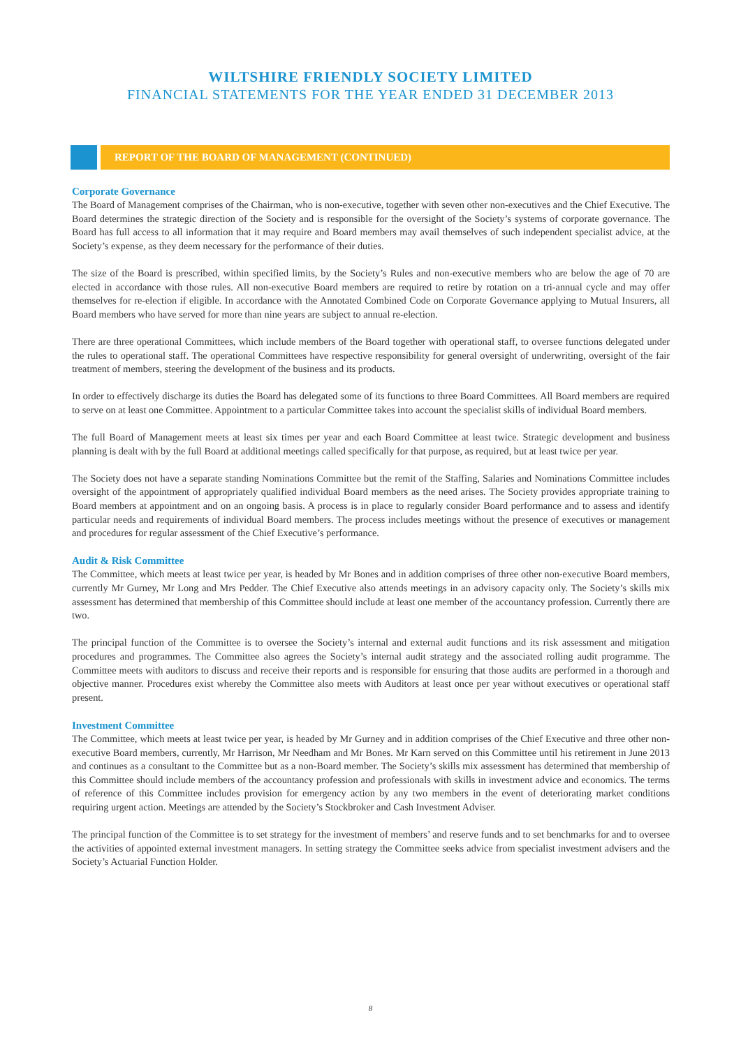WILTSHIRE FRIENDLY SOCIETY LIMITED
FINANCIAL STATEMENTS FOR THE YEAR ENDED 31 DECEMBER 2013
REPORT OF THE BOARD OF MANAGEMENT (CONTINUED)
Corporate Governance
The Board of Management comprises of the Chairman, who is non-executive, together with seven other non-executives and the Chief Executive. The Board determines the strategic direction of the Society and is responsible for the oversight of the Society’s systems of corporate governance. The Board has full access to all information that it may require and Board members may avail themselves of such independent specialist advice, at the Society’s expense, as they deem necessary for the performance of their duties.
The size of the Board is prescribed, within specified limits, by the Society’s Rules and non-executive members who are below the age of 70 are elected in accordance with those rules. All non-executive Board members are required to retire by rotation on a tri-annual cycle and may offer themselves for re-election if eligible. In accordance with the Annotated Combined Code on Corporate Governance applying to Mutual Insurers, all Board members who have served for more than nine years are subject to annual re-election.
There are three operational Committees, which include members of the Board together with operational staff, to oversee functions delegated under the rules to operational staff. The operational Committees have respective responsibility for general oversight of underwriting, oversight of the fair treatment of members, steering the development of the business and its products.
In order to effectively discharge its duties the Board has delegated some of its functions to three Board Committees. All Board members are required to serve on at least one Committee. Appointment to a particular Committee takes into account the specialist skills of individual Board members.
The full Board of Management meets at least six times per year and each Board Committee at least twice. Strategic development and business planning is dealt with by the full Board at additional meetings called specifically for that purpose, as required, but at least twice per year.
The Society does not have a separate standing Nominations Committee but the remit of the Staffing, Salaries and Nominations Committee includes oversight of the appointment of appropriately qualified individual Board members as the need arises. The Society provides appropriate training to Board members at appointment and on an ongoing basis. A process is in place to regularly consider Board performance and to assess and identify particular needs and requirements of individual Board members. The process includes meetings without the presence of executives or management and procedures for regular assessment of the Chief Executive’s performance.
Audit & Risk Committee
The Committee, which meets at least twice per year, is headed by Mr Bones and in addition comprises of three other non-executive Board members, currently Mr Gurney, Mr Long and Mrs Pedder. The Chief Executive also attends meetings in an advisory capacity only. The Society’s skills mix assessment has determined that membership of this Committee should include at least one member of the accountancy profession. Currently there are two.
The principal function of the Committee is to oversee the Society’s internal and external audit functions and its risk assessment and mitigation procedures and programmes. The Committee also agrees the Society’s internal audit strategy and the associated rolling audit programme. The Committee meets with auditors to discuss and receive their reports and is responsible for ensuring that those audits are performed in a thorough and objective manner. Procedures exist whereby the Committee also meets with Auditors at least once per year without executives or operational staff present.
Investment Committee
The Committee, which meets at least twice per year, is headed by Mr Gurney and in addition comprises of the Chief Executive and three other non-executive Board members, currently, Mr Harrison, Mr Needham and Mr Bones. Mr Karn served on this Committee until his retirement in June 2013 and continues as a consultant to the Committee but as a non-Board member. The Society’s skills mix assessment has determined that membership of this Committee should include members of the accountancy profession and professionals with skills in investment advice and economics. The terms of reference of this Committee includes provision for emergency action by any two members in the event of deteriorating market conditions requiring urgent action. Meetings are attended by the Society’s Stockbroker and Cash Investment Adviser.
The principal function of the Committee is to set strategy for the investment of members’ and reserve funds and to set benchmarks for and to oversee the activities of appointed external investment managers. In setting strategy the Committee seeks advice from specialist investment advisers and the Society’s Actuarial Function Holder.
8